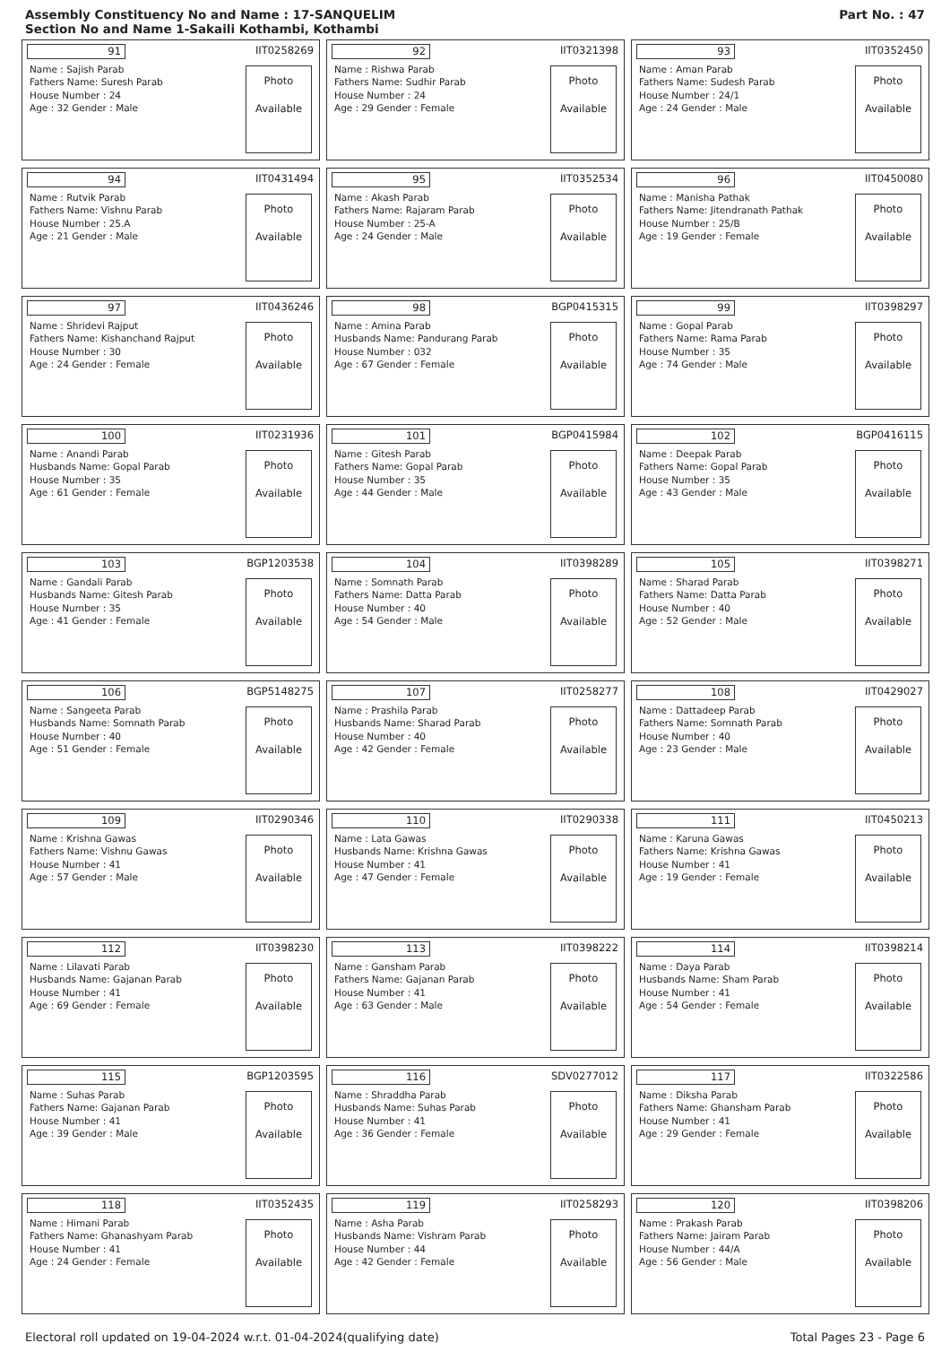Assembly Constituency No and Name : 17-SANQUELIM
Section No and Name 1-Sakaili Kothambi, Kothambi
Part No. : 47
91 IIT0258269
Name : Sajish Parab
Fathers Name: Suresh Parab
House Number : 24
Age : 32 Gender : Male
Photo
Available
92 IIT0321398
Name : Rishwa Parab
Fathers Name: Sudhir Parab
House Number : 24
Age : 29 Gender : Female
Photo
Available
93 IIT0352450
Name : Aman Parab
Fathers Name: Sudesh Parab
House Number : 24/1
Age : 24 Gender : Male
Photo
Available
94 IIT0431494
Name : Rutvik Parab
Fathers Name: Vishnu Parab
House Number : 25.A
Age : 21 Gender : Male
Photo
Available
95 IIT0352534
Name : Akash Parab
Fathers Name: Rajaram Parab
House Number : 25-A
Age : 24 Gender : Male
Photo
Available
96 IIT0450080
Name : Manisha Pathak
Fathers Name: Jitendranath Pathak
House Number : 25/B
Age : 19 Gender : Female
Photo
Available
97 IIT0436246
Name : Shridevi Rajput
Fathers Name: Kishanchand Rajput
House Number : 30
Age : 24 Gender : Female
Photo
Available
98 BGP0415315
Name : Amina Parab
Husbands Name: Pandurang Parab
House Number : 032
Age : 67 Gender : Female
Photo
Available
99 IIT0398297
Name : Gopal Parab
Fathers Name: Rama Parab
House Number : 35
Age : 74 Gender : Male
Photo
Available
100 IIT0231936
Name : Anandi Parab
Husbands Name: Gopal Parab
House Number : 35
Age : 61 Gender : Female
Photo
Available
101 BGP0415984
Name : Gitesh Parab
Fathers Name: Gopal Parab
House Number : 35
Age : 44 Gender : Male
Photo
Available
102 BGP0416115
Name : Deepak Parab
Fathers Name: Gopal Parab
House Number : 35
Age : 43 Gender : Male
Photo
Available
103 BGP1203538
Name : Gandali Parab
Husbands Name: Gitesh Parab
House Number : 35
Age : 41 Gender : Female
Photo
Available
104 IIT0398289
Name : Somnath Parab
Fathers Name: Datta Parab
House Number : 40
Age : 54 Gender : Male
Photo
Available
105 IIT0398271
Name : Sharad Parab
Fathers Name: Datta Parab
House Number : 40
Age : 52 Gender : Male
Photo
Available
106 BGP5148275
Name : Sangeeta Parab
Husbands Name: Somnath Parab
House Number : 40
Age : 51 Gender : Female
Photo
Available
107 IIT0258277
Name : Prashila Parab
Husbands Name: Sharad Parab
House Number : 40
Age : 42 Gender : Female
Photo
Available
108 IIT0429027
Name : Dattadeep Parab
Fathers Name: Somnath Parab
House Number : 40
Age : 23 Gender : Male
Photo
Available
109 IIT0290346
Name : Krishna Gawas
Fathers Name: Vishnu Gawas
House Number : 41
Age : 57 Gender : Male
Photo
Available
110 IIT0290338
Name : Lata Gawas
Husbands Name: Krishna Gawas
House Number : 41
Age : 47 Gender : Female
Photo
Available
111 IIT0450213
Name : Karuna Gawas
Fathers Name: Krishna Gawas
House Number : 41
Age : 19 Gender : Female
Photo
Available
112 IIT0398230
Name : Lilavati Parab
Husbands Name: Gajanan Parab
House Number : 41
Age : 69 Gender : Female
Photo
Available
113 IIT0398222
Name : Gansham Parab
Fathers Name: Gajanan Parab
House Number : 41
Age : 63 Gender : Male
Photo
Available
114 IIT0398214
Name : Daya Parab
Husbands Name: Sham Parab
House Number : 41
Age : 54 Gender : Female
Photo
Available
115 BGP1203595
Name : Suhas Parab
Fathers Name: Gajanan Parab
House Number : 41
Age : 39 Gender : Male
Photo
Available
116 SDV0277012
Name : Shraddha Parab
Husbands Name: Suhas Parab
House Number : 41
Age : 36 Gender : Female
Photo
Available
117 IIT0322586
Name : Diksha Parab
Fathers Name: Ghansham Parab
House Number : 41
Age : 29 Gender : Female
Photo
Available
118 IIT0352435
Name : Himani Parab
Fathers Name: Ghanashyam Parab
House Number : 41
Age : 24 Gender : Female
Photo
Available
119 IIT0258293
Name : Asha Parab
Husbands Name: Vishram Parab
House Number : 44
Age : 42 Gender : Female
Photo
Available
120 IIT0398206
Name : Prakash Parab
Fathers Name: Jairam Parab
House Number : 44/A
Age : 56 Gender : Male
Photo
Available
Electoral roll updated on 19-04-2024 w.r.t. 01-04-2024(qualifying date) Total Pages 23 - Page 6